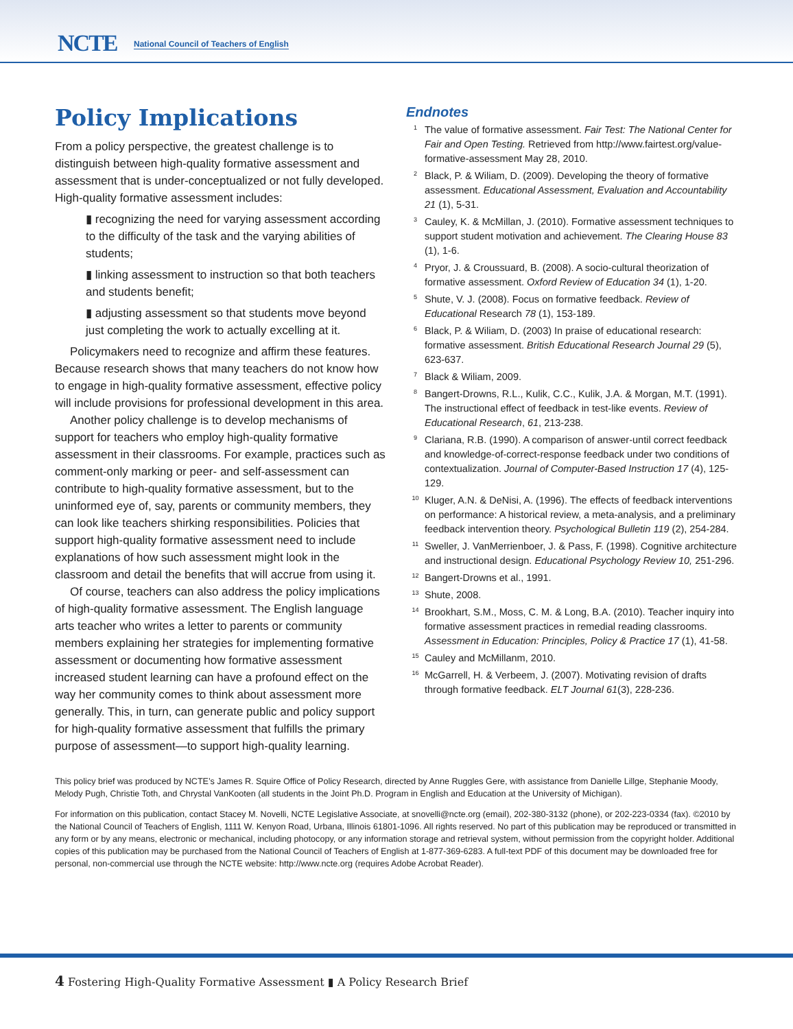NCTE National Council of Teachers of English
Policy Implications
From a policy perspective, the greatest challenge is to distinguish between high-quality formative assessment and assessment that is under-conceptualized or not fully developed. High-quality formative assessment includes:
▮ recognizing the need for varying assessment according to the difficulty of the task and the varying abilities of students;
▮ linking assessment to instruction so that both teachers and students benefit;
▮ adjusting assessment so that students move beyond just completing the work to actually excelling at it.
Policymakers need to recognize and affirm these features. Because research shows that many teachers do not know how to engage in high-quality formative assessment, effective policy will include provisions for professional development in this area.
Another policy challenge is to develop mechanisms of support for teachers who employ high-quality formative assessment in their classrooms. For example, practices such as comment-only marking or peer- and self-assessment can contribute to high-quality formative assessment, but to the uninformed eye of, say, parents or community members, they can look like teachers shirking responsibilities. Policies that support high-quality formative assessment need to include explanations of how such assessment might look in the classroom and detail the benefits that will accrue from using it.
Of course, teachers can also address the policy implications of high-quality formative assessment. The English language arts teacher who writes a letter to parents or community members explaining her strategies for implementing formative assessment or documenting how formative assessment increased student learning can have a profound effect on the way her community comes to think about assessment more generally. This, in turn, can generate public and policy support for high-quality formative assessment that fulfills the primary purpose of assessment—to support high-quality learning.
Endnotes
<sup>1</sup> The value of formative assessment. Fair Test: The National Center for Fair and Open Testing. Retrieved from http://www.fairtest.org/value-formative-assessment May 28, 2010.
<sup>2</sup> Black, P. & Wiliam, D. (2009). Developing the theory of formative assessment. Educational Assessment, Evaluation and Accountability 21 (1), 5-31.
<sup>3</sup> Cauley, K. & McMillan, J. (2010). Formative assessment techniques to support student motivation and achievement. The Clearing House 83 (1), 1-6.
<sup>4</sup> Pryor, J. & Croussuard, B. (2008). A socio-cultural theorization of formative assessment. Oxford Review of Education 34 (1), 1-20.
<sup>5</sup> Shute, V. J. (2008). Focus on formative feedback. Review of Educational Research 78 (1), 153-189.
<sup>6</sup> Black, P. & Wiliam, D. (2003) In praise of educational research: formative assessment. British Educational Research Journal 29 (5), 623-637.
<sup>7</sup> Black & Wiliam, 2009.
<sup>8</sup> Bangert-Drowns, R.L., Kulik, C.C., Kulik, J.A. & Morgan, M.T. (1991). The instructional effect of feedback in test-like events. Review of Educational Research, 61, 213-238.
<sup>9</sup> Clariana, R.B. (1990). A comparison of answer-until correct feedback and knowledge-of-correct-response feedback under two conditions of contextualization. Journal of Computer-Based Instruction 17 (4), 125-129.
<sup>10</sup> Kluger, A.N. & DeNisi, A. (1996). The effects of feedback interventions on performance: A historical review, a meta-analysis, and a preliminary feedback intervention theory. Psychological Bulletin 119 (2), 254-284.
<sup>11</sup> Sweller, J. VanMerrienboer, J. & Pass, F. (1998). Cognitive architecture and instructional design. Educational Psychology Review 10, 251-296.
<sup>12</sup> Bangert-Drowns et al., 1991.
<sup>13</sup> Shute, 2008.
<sup>14</sup> Brookhart, S.M., Moss, C. M. & Long, B.A. (2010). Teacher inquiry into formative assessment practices in remedial reading classrooms. Assessment in Education: Principles, Policy & Practice 17 (1), 41-58.
<sup>15</sup> Cauley and McMillanm, 2010.
<sup>16</sup> McGarrell, H. & Verbeem, J. (2007). Motivating revision of drafts through formative feedback. ELT Journal 61(3), 228-236.
This policy brief was produced by NCTE’s James R. Squire Office of Policy Research, directed by Anne Ruggles Gere, with assistance from Danielle Lillge, Stephanie Moody, Melody Pugh, Christie Toth, and Chrystal VanKooten (all students in the Joint Ph.D. Program in English and Education at the University of Michigan).
For information on this publication, contact Stacey M. Novelli, NCTE Legislative Associate, at snovelli@ncte.org (email), 202-380-3132 (phone), or 202-223-0334 (fax). ©2010 by the National Council of Teachers of English, 1111 W. Kenyon Road, Urbana, Illinois 61801-1096. All rights reserved. No part of this publication may be reproduced or transmitted in any form or by any means, electronic or mechanical, including photocopy, or any information storage and retrieval system, without permission from the copyright holder. Additional copies of this publication may be purchased from the National Council of Teachers of English at 1-877-369-6283. A full-text PDF of this document may be downloaded free for personal, non-commercial use through the NCTE website: http://www.ncte.org (requires Adobe Acrobat Reader).
4 Fostering High-Quality Formative Assessment ▮ A Policy Research Brief